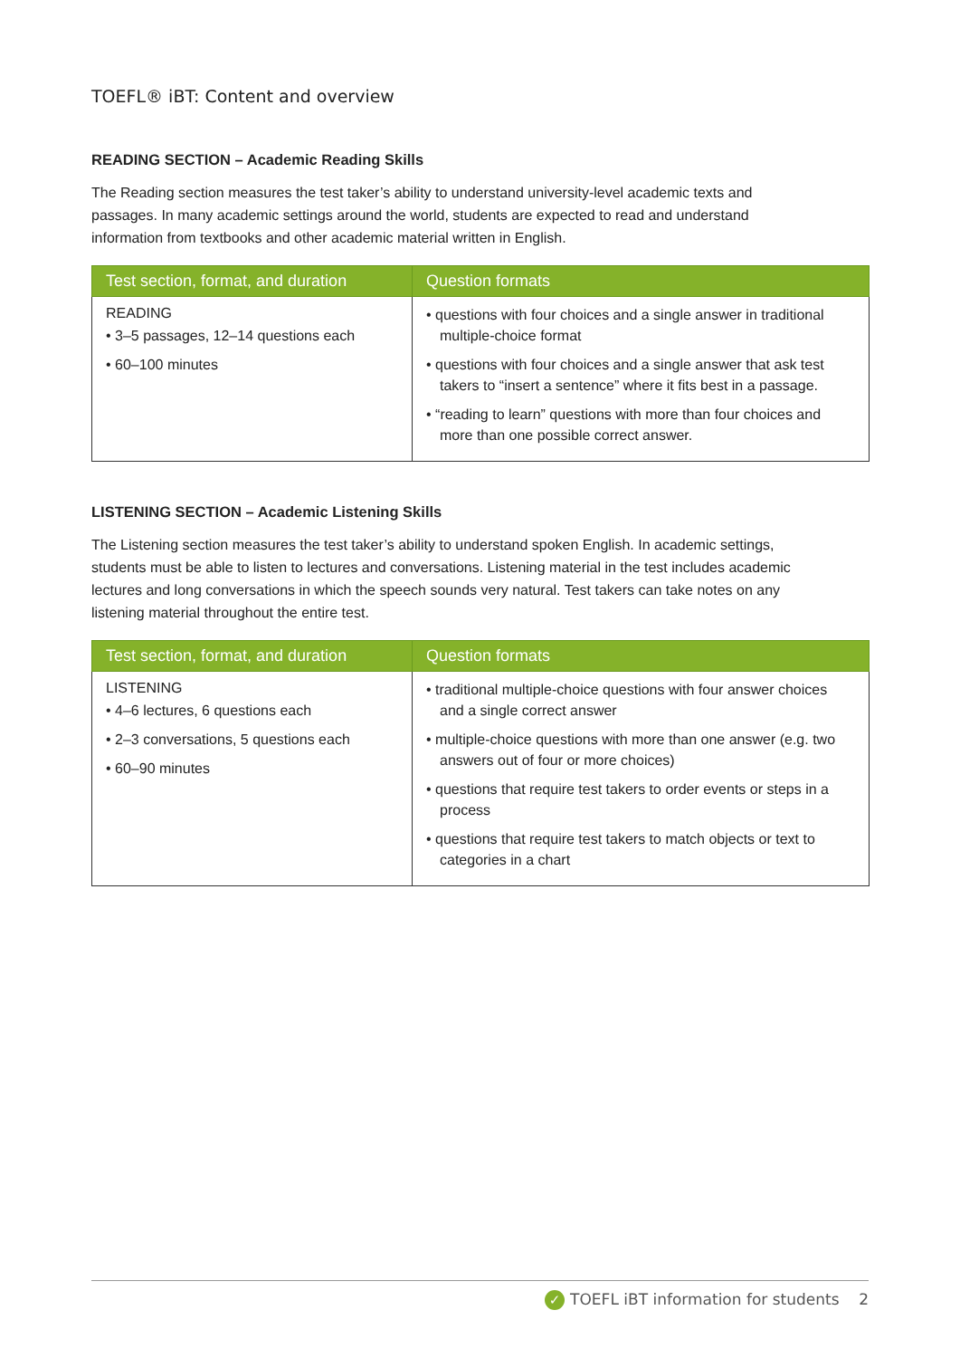TOEFL® iBT: Content and overview
READING SECTION – Academic Reading Skills
The Reading section measures the test taker’s ability to understand university-level academic texts and passages. In many academic settings around the world, students are expected to read and understand information from textbooks and other academic material written in English.
| Test section, format, and duration | Question formats |
| --- | --- |
| READING • 3–5 passages, 12–14 questions each • 60–100 minutes | • questions with four choices and a single answer in traditional multiple-choice format • questions with four choices and a single answer that ask test takers to “insert a sentence” where it fits best in a passage. • “reading to learn” questions with more than four choices and more than one possible correct answer. |
LISTENING SECTION – Academic Listening Skills
The Listening section measures the test taker’s ability to understand spoken English. In academic settings, students must be able to listen to lectures and conversations. Listening material in the test includes academic lectures and long conversations in which the speech sounds very natural. Test takers can take notes on any listening material throughout the entire test.
| Test section, format, and duration | Question formats |
| --- | --- |
| LISTENING • 4–6 lectures, 6 questions each • 2–3 conversations, 5 questions each • 60–90 minutes | • traditional multiple-choice questions with four answer choices and a single correct answer • multiple-choice questions with more than one answer (e.g. two answers out of four or more choices) • questions that require test takers to order events or steps in a process • questions that require test takers to match objects or text to categories in a chart |
✓ TOEFL iBT information for students 2